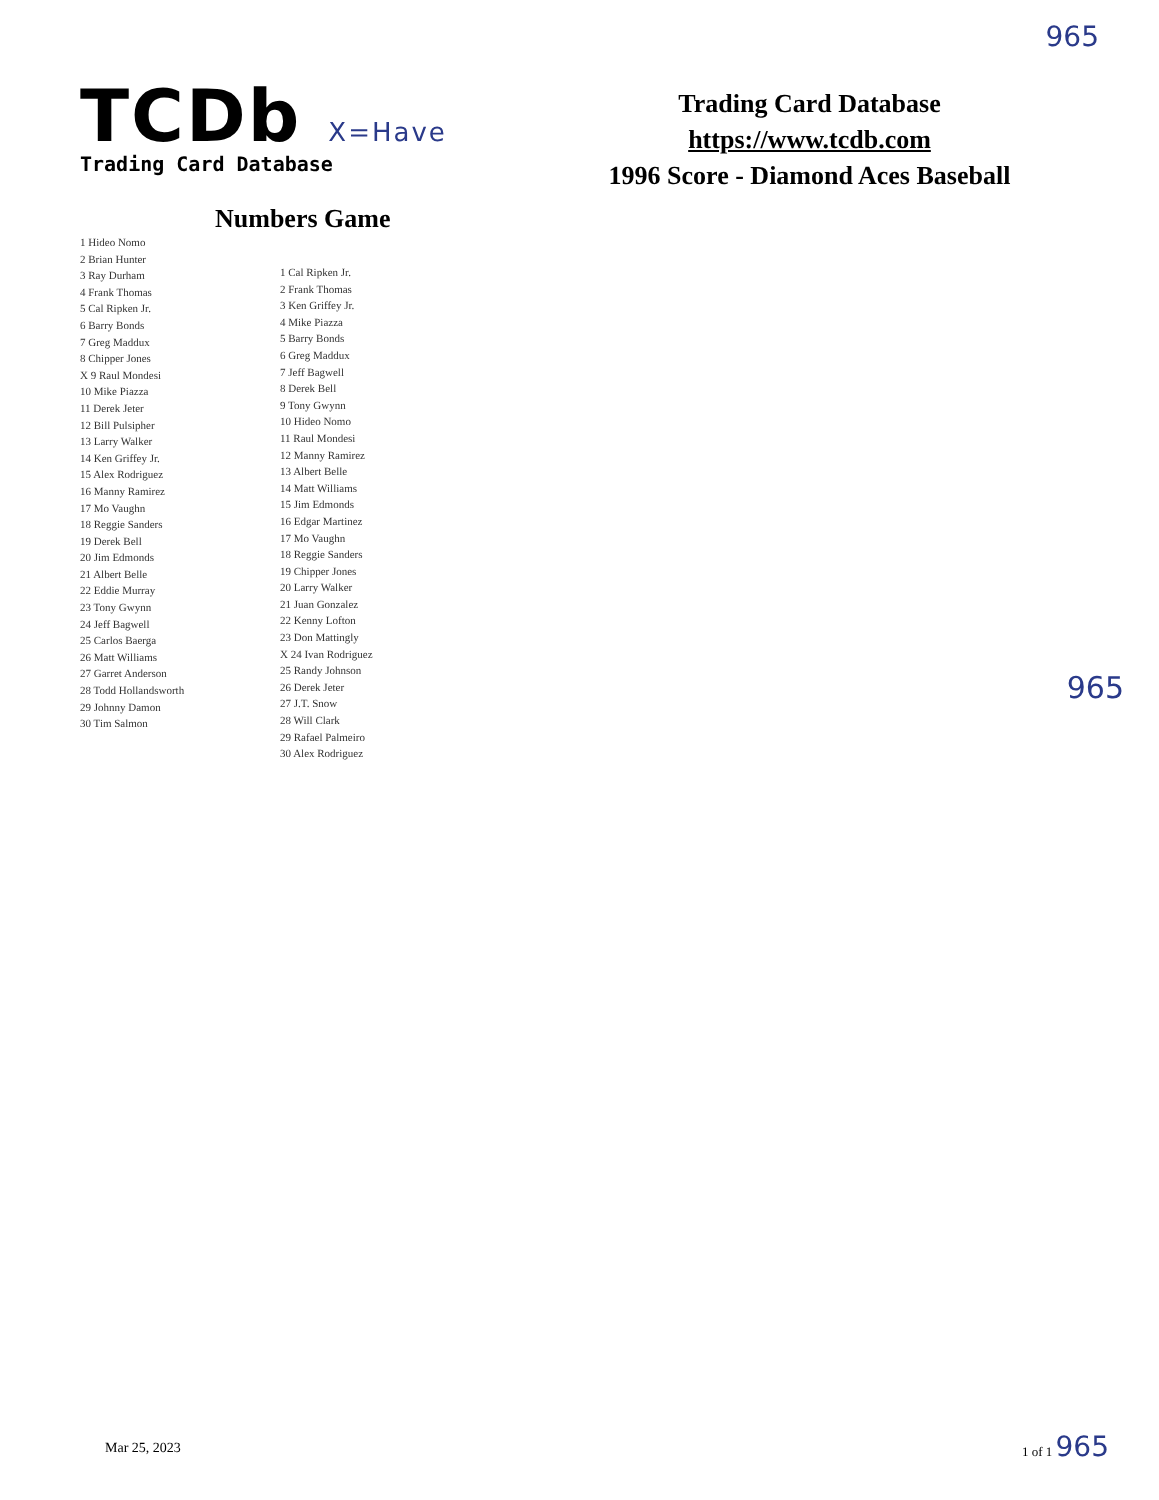965
TCDb X=Have
Trading Card Database
Trading Card Database
https://www.tcdb.com
1996 Score - Diamond Aces Baseball
Numbers Game
1 Hideo Nomo
2 Brian Hunter
3 Ray Durham
4 Frank Thomas
5 Cal Ripken Jr.
6 Barry Bonds
7 Greg Maddux
8 Chipper Jones
X 9 Raul Mondesi
10 Mike Piazza
11 Derek Jeter
12 Bill Pulsipher
13 Larry Walker
14 Ken Griffey Jr.
15 Alex Rodriguez
16 Manny Ramirez
17 Mo Vaughn
18 Reggie Sanders
19 Derek Bell
20 Jim Edmonds
21 Albert Belle
22 Eddie Murray
23 Tony Gwynn
24 Jeff Bagwell
25 Carlos Baerga
26 Matt Williams
27 Garret Anderson
28 Todd Hollandsworth
29 Johnny Damon
30 Tim Salmon
1 Cal Ripken Jr.
2 Frank Thomas
3 Ken Griffey Jr.
4 Mike Piazza
5 Barry Bonds
6 Greg Maddux
7 Jeff Bagwell
8 Derek Bell
9 Tony Gwynn
10 Hideo Nomo
11 Raul Mondesi
12 Manny Ramirez
13 Albert Belle
14 Matt Williams
15 Jim Edmonds
16 Edgar Martinez
17 Mo Vaughn
18 Reggie Sanders
19 Chipper Jones
20 Larry Walker
21 Juan Gonzalez
22 Kenny Lofton
23 Don Mattingly
X 24 Ivan Rodriguez
25 Randy Johnson
26 Derek Jeter
27 J.T. Snow
28 Will Clark
29 Rafael Palmeiro
30 Alex Rodriguez
965
Mar 25, 2023
1 of 1 965